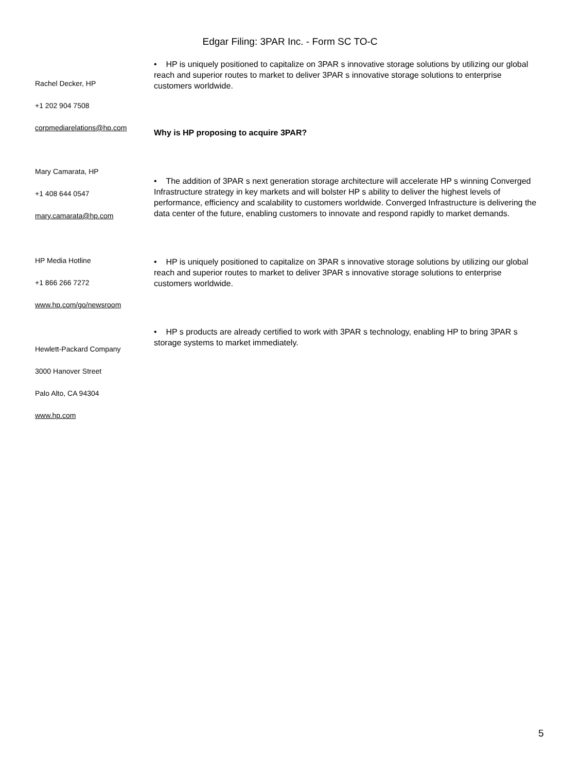Edgar Filing: 3PAR Inc. - Form SC TO-C
Rachel Decker, HP
+1 202 904 7508
corpmediarelations@hp.com
Mary Camarata, HP
+1 408 644 0547
mary.camarata@hp.com
HP Media Hotline
+1 866 266 7272
www.hp.com/go/newsroom
Hewlett-Packard Company
3000 Hanover Street
Palo Alto, CA 94304
www.hp.com
• HP is uniquely positioned to capitalize on 3PAR s innovative storage solutions by utilizing our global reach and superior routes to market to deliver 3PAR s innovative storage solutions to enterprise customers worldwide.
Why is HP proposing to acquire 3PAR?
• The addition of 3PAR s next generation storage architecture will accelerate HP s winning Converged Infrastructure strategy in key markets and will bolster HP s ability to deliver the highest levels of performance, efficiency and scalability to customers worldwide. Converged Infrastructure is delivering the data center of the future, enabling customers to innovate and respond rapidly to market demands.
• HP is uniquely positioned to capitalize on 3PAR s innovative storage solutions by utilizing our global reach and superior routes to market to deliver 3PAR s innovative storage solutions to enterprise customers worldwide.
• HP s products are already certified to work with 3PAR s technology, enabling HP to bring 3PAR s storage systems to market immediately.
5